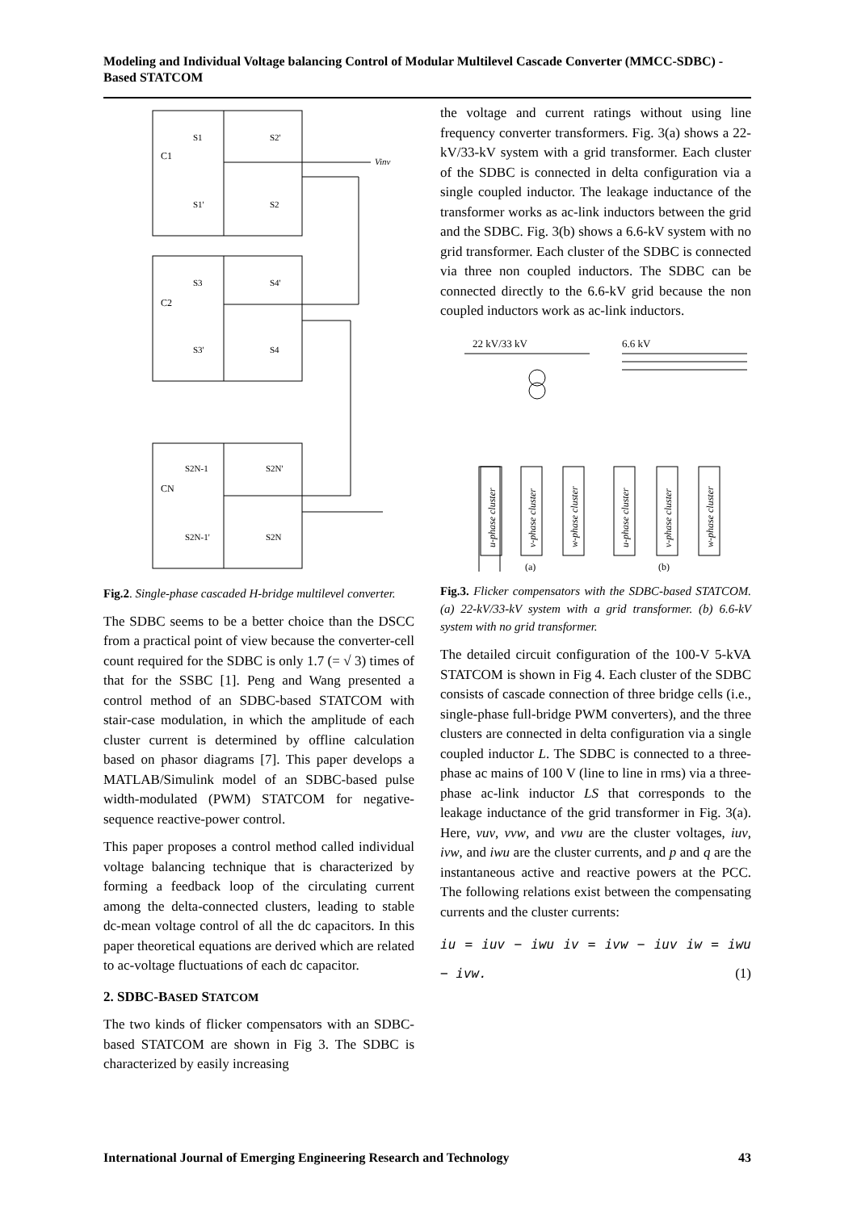Modeling and Individual Voltage balancing Control of Modular Multilevel Cascade Converter (MMCC-SDBC) -Based STATCOM
C1
S1
S2'
S1'
S2
Vinv
C2
S3
S4'
S3'
S4
CN
S2N-1
S2N'
S2N-1'
S2N
Fig.2. Single-phase cascaded H-bridge multilevel converter.
The SDBC seems to be a better choice than the DSCC from a practical point of view because the converter-cell count required for the SDBC is only 1.7 (= √ 3) times of that for the SSBC [1]. Peng and Wang presented a control method of an SDBC-based STATCOM with stair-case modulation, in which the amplitude of each cluster current is determined by offline calculation based on phasor diagrams [7]. This paper develops a MATLAB/Simulink model of an SDBC-based pulse width-modulated (PWM) STATCOM for negative-sequence reactive-power control.
This paper proposes a control method called individual voltage balancing technique that is characterized by forming a feedback loop of the circulating current among the delta-connected clusters, leading to stable dc-mean voltage control of all the dc capacitors. In this paper theoretical equations are derived which are related to ac-voltage fluctuations of each dc capacitor.
2. SDBC-BASED STATCOM
The two kinds of flicker compensators with an SDBC-based STATCOM are shown in Fig 3. The SDBC is characterized by easily increasing
the voltage and current ratings without using line frequency converter transformers. Fig. 3(a) shows a 22-kV/33-kV system with a grid transformer. Each cluster of the SDBC is connected in delta configuration via a single coupled inductor. The leakage inductance of the transformer works as ac-link inductors between the grid and the SDBC. Fig. 3(b) shows a 6.6-kV system with no grid transformer. Each cluster of the SDBC is connected via three non coupled inductors. The SDBC can be connected directly to the 6.6-kV grid because the non coupled inductors work as ac-link inductors.
22 kV/33 kV
6.6 kV
u-phase cluster
v-phase cluster
w-phase cluster
u-phase cluster
v-phase cluster
w-phase cluster
(a)
(b)
Fig.3. Flicker compensators with the SDBC-based STATCOM. (a) 22-kV/33-kV system with a grid transformer. (b) 6.6-kV system with no grid transformer.
The detailed circuit configuration of the 100-V 5-kVA STATCOM is shown in Fig 4. Each cluster of the SDBC consists of cascade connection of three bridge cells (i.e., single-phase full-bridge PWM converters), and the three clusters are connected in delta configuration via a single coupled inductor L. The SDBC is connected to a three-phase ac mains of 100 V (line to line in rms) via a three-phase ac-link inductor LS that corresponds to the leakage inductance of the grid transformer in Fig. 3(a). Here, vuv, vvw, and vwu are the cluster voltages, iuv, ivw, and iwu are the cluster currents, and p and q are the instantaneous active and reactive powers at the PCC. The following relations exist between the compensating currents and the cluster currents:
iu = iuv − iwu iv = ivw − iuv iw = iwu − ivw. (1)
International Journal of Emerging Engineering Research and Technology 43